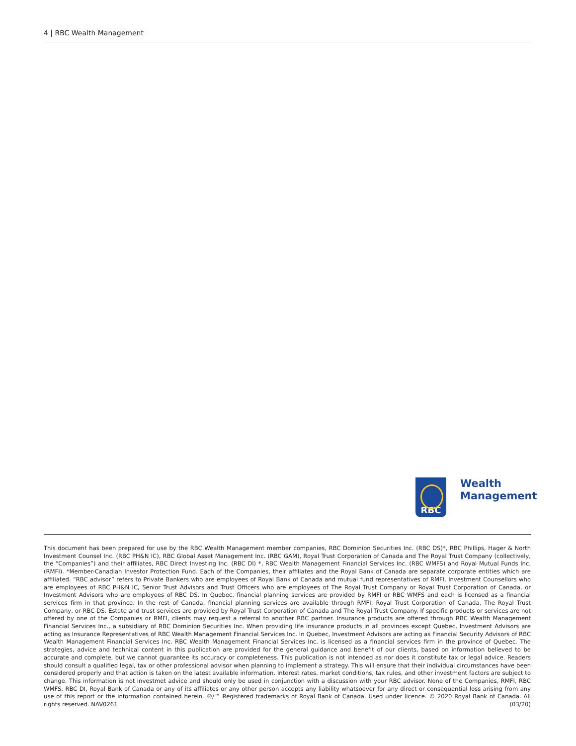4 | RBC Wealth Management
RBC
Wealth
Management
This document has been prepared for use by the RBC Wealth Management member companies, RBC Dominion Securities Inc. (RBC DS)*, RBC Phillips, Hager & North Investment Counsel Inc. (RBC PH&N IC), RBC Global Asset Management Inc. (RBC GAM), Royal Trust Corporation of Canada and The Royal Trust Company (collectively, the “Companies”) and their affiliates, RBC Direct Investing Inc. (RBC DI) *, RBC Wealth Management Financial Services Inc. (RBC WMFS) and Royal Mutual Funds Inc. (RMFI). *Member-Canadian Investor Protection Fund. Each of the Companies, their affiliates and the Royal Bank of Canada are separate corporate entities which are affiliated. “RBC advisor” refers to Private Bankers who are employees of Royal Bank of Canada and mutual fund representatives of RMFI, Investment Counsellors who are employees of RBC PH&N IC, Senior Trust Advisors and Trust Officers who are employees of The Royal Trust Company or Royal Trust Corporation of Canada, or Investment Advisors who are employees of RBC DS. In Quebec, financial planning services are provided by RMFI or RBC WMFS and each is licensed as a financial services firm in that province. In the rest of Canada, financial planning services are available through RMFI, Royal Trust Corporation of Canada, The Royal Trust Company, or RBC DS. Estate and trust services are provided by Royal Trust Corporation of Canada and The Royal Trust Company. If specific products or services are not offered by one of the Companies or RMFI, clients may request a referral to another RBC partner. Insurance products are offered through RBC Wealth Management Financial Services Inc., a subsidiary of RBC Dominion Securities Inc. When providing life insurance products in all provinces except Quebec, Investment Advisors are acting as Insurance Representatives of RBC Wealth Management Financial Services Inc. In Quebec, Investment Advisors are acting as Financial Security Advisors of RBC Wealth Management Financial Services Inc. RBC Wealth Management Financial Services Inc. is licensed as a financial services firm in the province of Quebec. The strategies, advice and technical content in this publication are provided for the general guidance and benefit of our clients, based on information believed to be accurate and complete, but we cannot guarantee its accuracy or completeness. This publication is not intended as nor does it constitute tax or legal advice. Readers should consult a qualified legal, tax or other professional advisor when planning to implement a strategy. This will ensure that their individual circumstances have been considered properly and that action is taken on the latest available information. Interest rates, market conditions, tax rules, and other investment factors are subject to change. This information is not investmet advice and should only be used in conjunction with a discussion with your RBC advisor. None of the Companies, RMFI, RBC WMFS, RBC DI, Royal Bank of Canada or any of its affiliates or any other person accepts any liability whatsoever for any direct or consequential loss arising from any use of this report or the information contained herein. ®/™ Registered trademarks of Royal Bank of Canada. Used under licence. © 2020 Royal Bank of Canada. All rights reserved. NAV0261 (03/20)